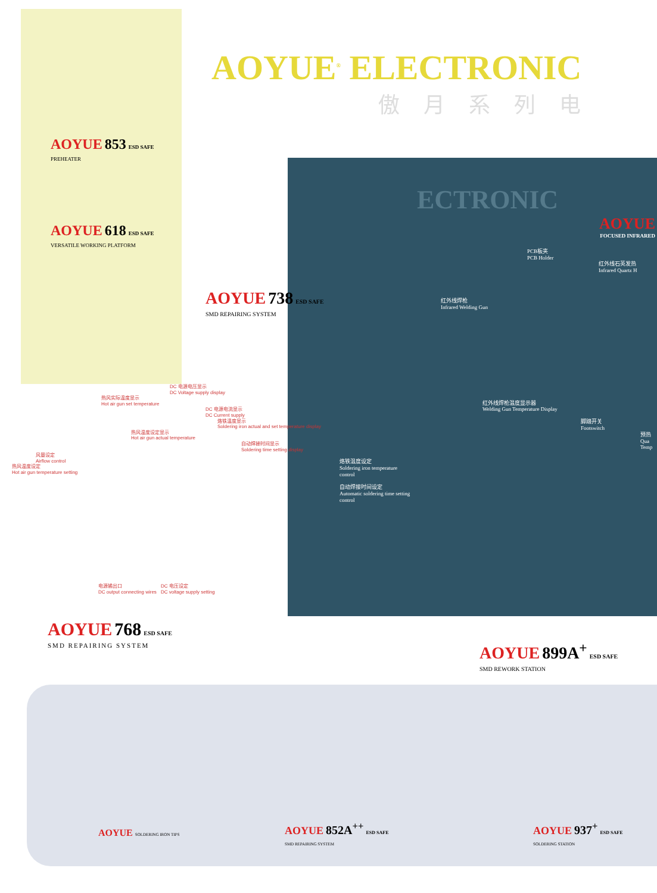AOYUE<sup>®</sup> ELECTRONIC
傲月系列电
AOYUE 853 ESD SAFE
PREHEATER
AOYUE 618 ESD SAFE
VERSATILE WORKING PLATFORM
AOYUE 738 ESD SAFE
SMD REPAIRING SYSTEM
ECTRONIC
AOYUE
FOCUSED INFRARED
PCB板夹
PCB Holder
红外线石英发热
Infrared Quartz H
红外线焊枪
Infrared Welding Gun
红外线焊枪温度显示器
Welding Gun Temperature Display
脚踏开关
Footswitch
预热 Qua Temp
DC 电源电压显示
DC Voltage supply display
热风实际温度显示
Hot air gun set temperature
DC 电源电流显示
DC Current supply
烙铁温度显示
Soldering iron actual and set temperature display
热风温度设定显示
Hot air gun actual temperature
自动焊接时间显示
Soldering time setting display
风量设定
Airflow control
热风温度设定
Hot air gun temperature setting
烙铁温度设定
Soldering iron temperature control
自动焊接时间设定
Automatic soldering time setting control
电源输出口
DC output connecting wires
DC 电压设定
DC voltage supply setting
AOYUE 768 ESD SAFE
SMD REPAIRING SYSTEM
AOYUE 899A<sup>+</sup> ESD SAFE
SMD REWORK STATION
AOYUE SOLDERING IRON TIPS
AOYUE 852A<sup>++</sup> ESD SAFE
SMD REPAIRING SYSTEM
AOYUE 937<sup>+</sup> ESD SAFE
SOLDERING STATION